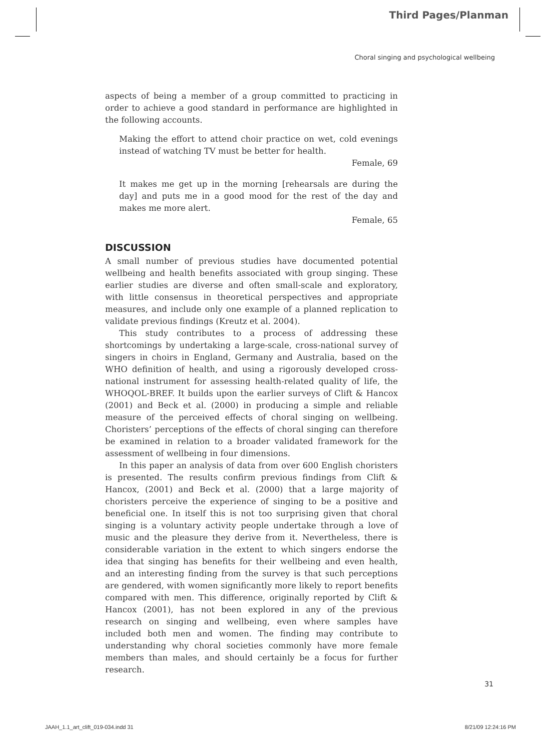Third Pages/Planman
Choral singing and psychological wellbeing
aspects of being a member of a group committed to practicing in order to achieve a good standard in performance are highlighted in the following accounts.
Making the effort to attend choir practice on wet, cold evenings instead of watching TV must be better for health.
Female, 69
It makes me get up in the morning [rehearsals are during the day] and puts me in a good mood for the rest of the day and makes me more alert.
Female, 65
DISCUSSION
A small number of previous studies have documented potential wellbeing and health benefits associated with group singing. These earlier studies are diverse and often small-scale and exploratory, with little consensus in theoretical perspectives and appropriate measures, and include only one example of a planned replication to validate previous findings (Kreutz et al. 2004).
This study contributes to a process of addressing these shortcomings by undertaking a large-scale, cross-national survey of singers in choirs in England, Germany and Australia, based on the WHO definition of health, and using a rigorously developed cross-national instrument for assessing health-related quality of life, the WHOQOL-BREF. It builds upon the earlier surveys of Clift & Hancox (2001) and Beck et al. (2000) in producing a simple and reliable measure of the perceived effects of choral singing on wellbeing. Choristers’ perceptions of the effects of choral singing can therefore be examined in relation to a broader validated framework for the assessment of wellbeing in four dimensions.
In this paper an analysis of data from over 600 English choristers is presented. The results confirm previous findings from Clift & Hancox, (2001) and Beck et al. (2000) that a large majority of choristers perceive the experience of singing to be a positive and beneficial one. In itself this is not too surprising given that choral singing is a voluntary activity people undertake through a love of music and the pleasure they derive from it. Nevertheless, there is considerable variation in the extent to which singers endorse the idea that singing has benefits for their wellbeing and even health, and an interesting finding from the survey is that such perceptions are gendered, with women significantly more likely to report benefits compared with men. This difference, originally reported by Clift & Hancox (2001), has not been explored in any of the previous research on singing and wellbeing, even where samples have included both men and women. The finding may contribute to understanding why choral societies commonly have more female members than males, and should certainly be a focus for further research.
31
JAAH_1.1_art_clift_019-034.indd 31
8/21/09 12:24:16 PM